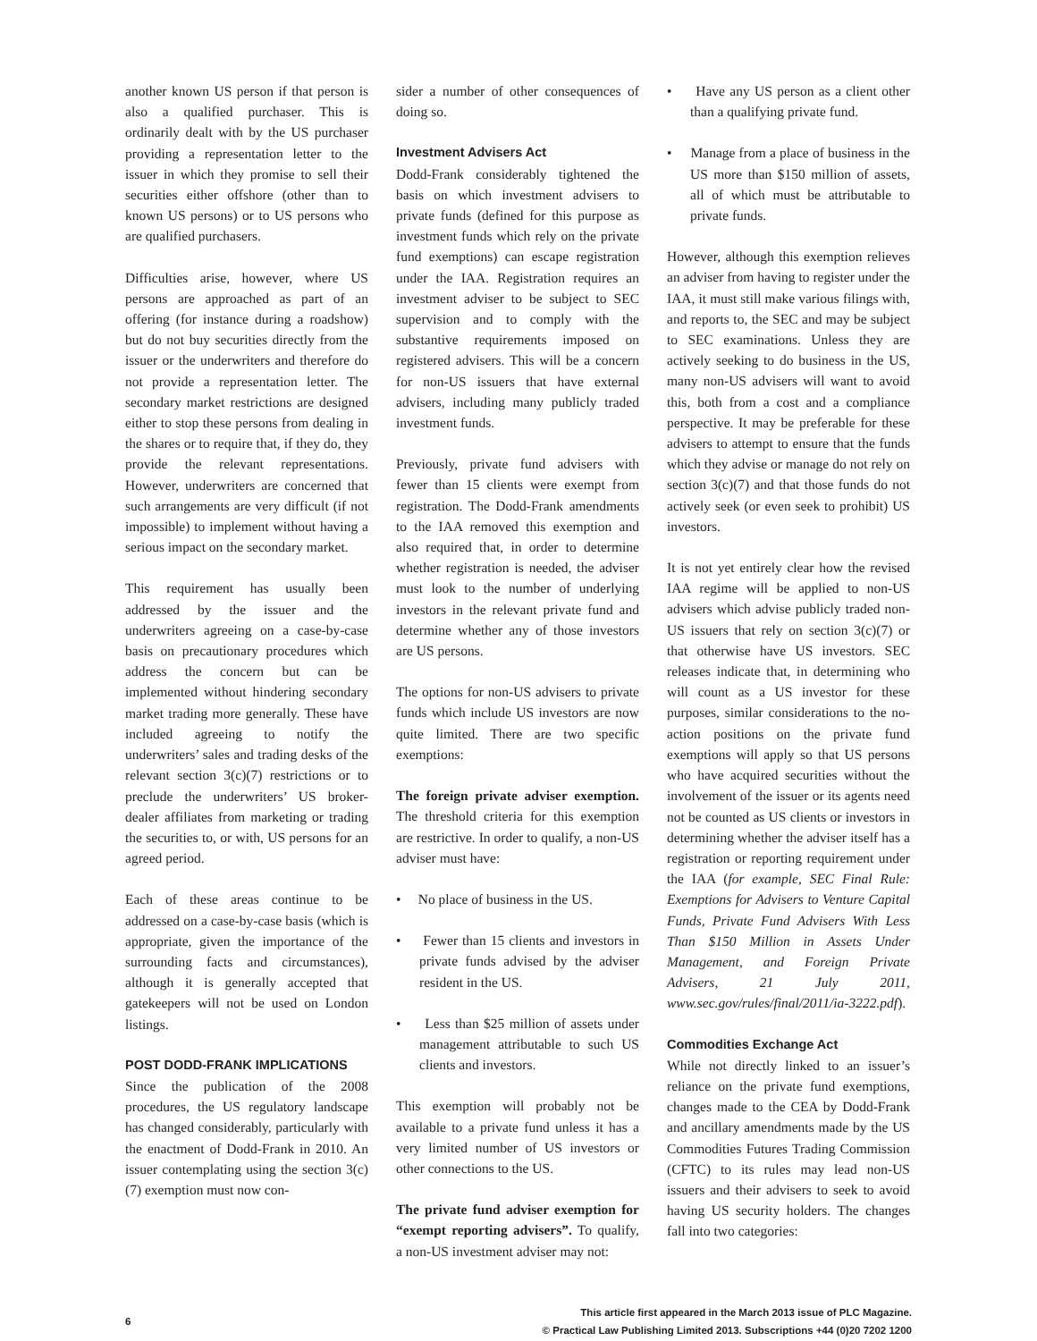another known US person if that person is also a qualified purchaser. This is ordinarily dealt with by the US purchaser providing a representation letter to the issuer in which they promise to sell their securities either offshore (other than to known US persons) or to US persons who are qualified purchasers.
Difficulties arise, however, where US persons are approached as part of an offering (for instance during a roadshow) but do not buy securities directly from the issuer or the underwriters and therefore do not provide a representation letter. The secondary market restrictions are designed either to stop these persons from dealing in the shares or to require that, if they do, they provide the relevant representations. However, underwriters are concerned that such arrangements are very difficult (if not impossible) to implement without having a serious impact on the secondary market.
This requirement has usually been addressed by the issuer and the underwriters agreeing on a case-by-case basis on precautionary procedures which address the concern but can be implemented without hindering secondary market trading more generally. These have included agreeing to notify the underwriters’ sales and trading desks of the relevant section 3(c)(7) restrictions or to preclude the underwriters’ US broker-dealer affiliates from marketing or trading the securities to, or with, US persons for an agreed period.
Each of these areas continue to be addressed on a case-by-case basis (which is appropriate, given the importance of the surrounding facts and circumstances), although it is generally accepted that gatekeepers will not be used on London listings.
POST DODD-FRANK IMPLICATIONS
Since the publication of the 2008 procedures, the US regulatory landscape has changed considerably, particularly with the enactment of Dodd-Frank in 2010. An issuer contemplating using the section 3(c)(7) exemption must now con-
sider a number of other consequences of doing so.
Investment Advisers Act
Dodd-Frank considerably tightened the basis on which investment advisers to private funds (defined for this purpose as investment funds which rely on the private fund exemptions) can escape registration under the IAA. Registration requires an investment adviser to be subject to SEC supervision and to comply with the substantive requirements imposed on registered advisers. This will be a concern for non-US issuers that have external advisers, including many publicly traded investment funds.
Previously, private fund advisers with fewer than 15 clients were exempt from registration. The Dodd-Frank amendments to the IAA removed this exemption and also required that, in order to determine whether registration is needed, the adviser must look to the number of underlying investors in the relevant private fund and determine whether any of those investors are US persons.
The options for non-US advisers to private funds which include US investors are now quite limited. There are two specific exemptions:
The foreign private adviser exemption. The threshold criteria for this exemption are restrictive. In order to qualify, a non-US adviser must have:
• No place of business in the US.
• Fewer than 15 clients and investors in private funds advised by the adviser resident in the US.
• Less than $25 million of assets under management attributable to such US clients and investors.
This exemption will probably not be available to a private fund unless it has a very limited number of US investors or other connections to the US.
The private fund adviser exemption for “exempt reporting advisers”. To qualify, a non-US investment adviser may not:
• Have any US person as a client other than a qualifying private fund.
• Manage from a place of business in the US more than $150 million of assets, all of which must be attributable to private funds.
However, although this exemption relieves an adviser from having to register under the IAA, it must still make various filings with, and reports to, the SEC and may be subject to SEC examinations. Unless they are actively seeking to do business in the US, many non-US advisers will want to avoid this, both from a cost and a compliance perspective. It may be preferable for these advisers to attempt to ensure that the funds which they advise or manage do not rely on section 3(c)(7) and that those funds do not actively seek (or even seek to prohibit) US investors.
It is not yet entirely clear how the revised IAA regime will be applied to non-US advisers which advise publicly traded non-US issuers that rely on section 3(c)(7) or that otherwise have US investors. SEC releases indicate that, in determining who will count as a US investor for these purposes, similar considerations to the no-action positions on the private fund exemptions will apply so that US persons who have acquired securities without the involvement of the issuer or its agents need not be counted as US clients or investors in determining whether the adviser itself has a registration or reporting requirement under the IAA (for example, SEC Final Rule: Exemptions for Advisers to Venture Capital Funds, Private Fund Advisers With Less Than $150 Million in Assets Under Management, and Foreign Private Advisers, 21 July 2011, www.sec.gov/rules/final/2011/ia-3222.pdf).
Commodities Exchange Act
While not directly linked to an issuer’s reliance on the private fund exemptions, changes made to the CEA by Dodd-Frank and ancillary amendments made by the US Commodities Futures Trading Commission (CFTC) to its rules may lead non-US issuers and their advisers to seek to avoid having US security holders. The changes fall into two categories:
6
This article first appeared in the March 2013 issue of PLC Magazine.
© Practical Law Publishing Limited 2013. Subscriptions +44 (0)20 7202 1200